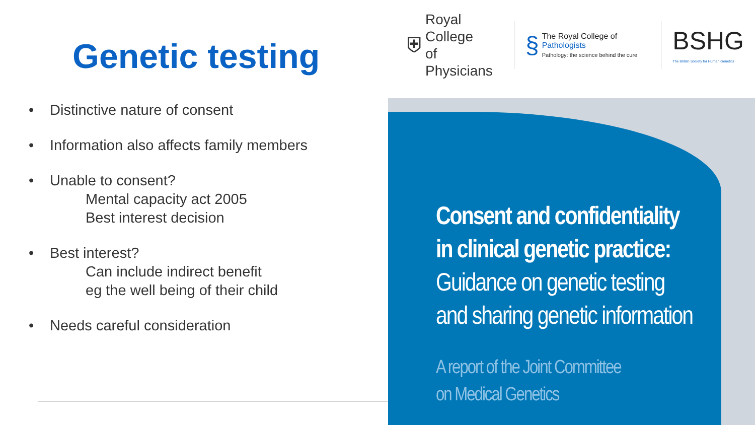Genetic testing
• Distinctive nature of consent
• Information also affects family members
• Unable to consent?
Mental capacity act 2005
Best interest decision
• Best interest?
Can include indirect benefit
eg the well being of their child
• Needs careful consideration
⛨
Royal College
of Physicians
§
The Royal College of Pathologists
Pathology: the science behind the cure
BSHG
The British Society for Human Genetics
Consent and confidentiality
in clinical genetic practice:
Guidance on genetic testing
and sharing genetic information
A report of the Joint Committee
on Medical Genetics